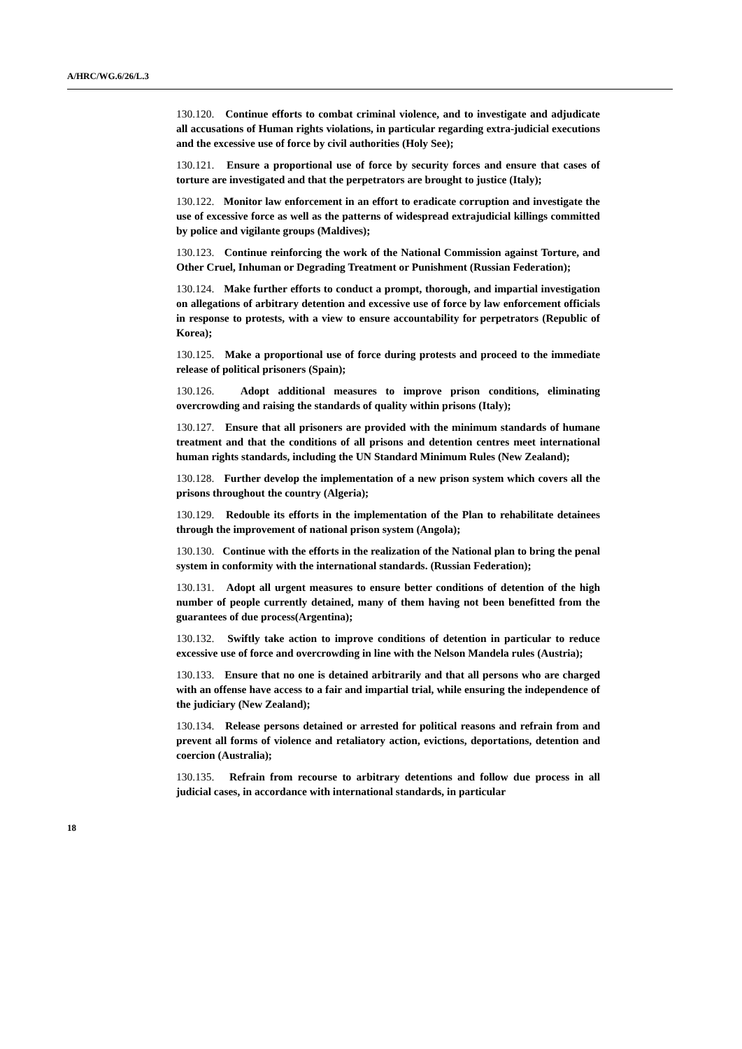A/HRC/WG.6/26/L.3
130.120. Continue efforts to combat criminal violence, and to investigate and adjudicate all accusations of Human rights violations, in particular regarding extra-judicial executions and the excessive use of force by civil authorities (Holy See);
130.121. Ensure a proportional use of force by security forces and ensure that cases of torture are investigated and that the perpetrators are brought to justice (Italy);
130.122. Monitor law enforcement in an effort to eradicate corruption and investigate the use of excessive force as well as the patterns of widespread extrajudicial killings committed by police and vigilante groups (Maldives);
130.123. Continue reinforcing the work of the National Commission against Torture, and Other Cruel, Inhuman or Degrading Treatment or Punishment (Russian Federation);
130.124. Make further efforts to conduct a prompt, thorough, and impartial investigation on allegations of arbitrary detention and excessive use of force by law enforcement officials in response to protests, with a view to ensure accountability for perpetrators (Republic of Korea);
130.125. Make a proportional use of force during protests and proceed to the immediate release of political prisoners (Spain);
130.126. Adopt additional measures to improve prison conditions, eliminating overcrowding and raising the standards of quality within prisons (Italy);
130.127. Ensure that all prisoners are provided with the minimum standards of humane treatment and that the conditions of all prisons and detention centres meet international human rights standards, including the UN Standard Minimum Rules (New Zealand);
130.128. Further develop the implementation of a new prison system which covers all the prisons throughout the country (Algeria);
130.129. Redouble its efforts in the implementation of the Plan to rehabilitate detainees through the improvement of national prison system (Angola);
130.130. Continue with the efforts in the realization of the National plan to bring the penal system in conformity with the international standards. (Russian Federation);
130.131. Adopt all urgent measures to ensure better conditions of detention of the high number of people currently detained, many of them having not been benefitted from the guarantees of due process(Argentina);
130.132. Swiftly take action to improve conditions of detention in particular to reduce excessive use of force and overcrowding in line with the Nelson Mandela rules (Austria);
130.133. Ensure that no one is detained arbitrarily and that all persons who are charged with an offense have access to a fair and impartial trial, while ensuring the independence of the judiciary (New Zealand);
130.134. Release persons detained or arrested for political reasons and refrain from and prevent all forms of violence and retaliatory action, evictions, deportations, detention and coercion (Australia);
130.135. Refrain from recourse to arbitrary detentions and follow due process in all judicial cases, in accordance with international standards, in particular
18